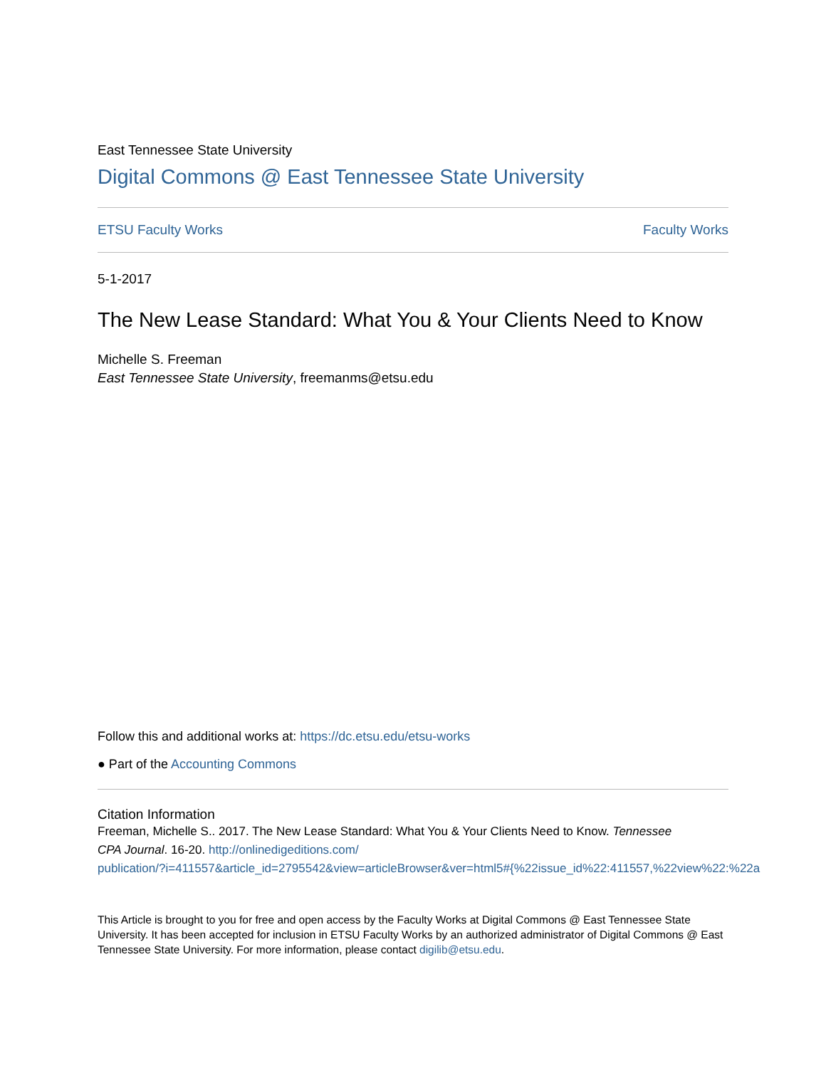East Tennessee State University
Digital Commons @ East Tennessee State University
ETSU Faculty Works Faculty Works
5-1-2017
The New Lease Standard: What You & Your Clients Need to Know
Michelle S. Freeman
East Tennessee State University, freemanms@etsu.edu
Follow this and additional works at: https://dc.etsu.edu/etsu-works
● Part of the Accounting Commons
Citation Information
Freeman, Michelle S.. 2017. The New Lease Standard: What You & Your Clients Need to Know. Tennessee
CPA Journal. 16-20. http://onlinedigeditions.com/
publication/?i=411557&article_id=2795542&view=articleBrowser&ver=html5#{%22issue_id%22:411557,%22view%22:%22a
This Article is brought to you for free and open access by the Faculty Works at Digital Commons @ East Tennessee State University. It has been accepted for inclusion in ETSU Faculty Works by an authorized administrator of Digital Commons @ East Tennessee State University. For more information, please contact digilib@etsu.edu.